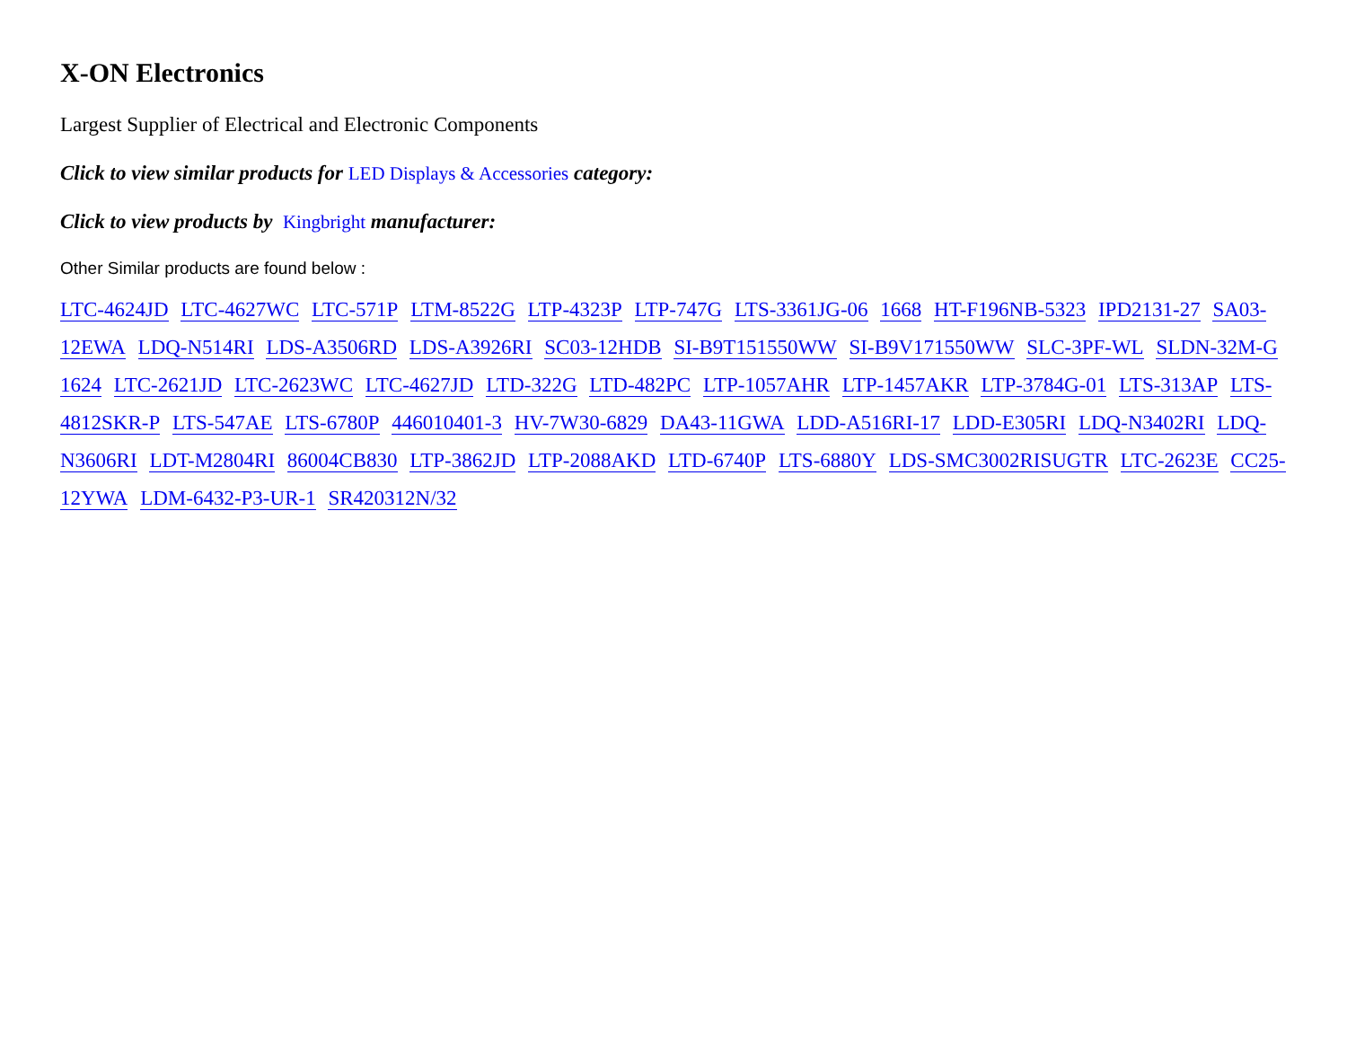X-ON Electronics
Largest Supplier of Electrical and Electronic Components
Click to view similar products for LED Displays & Accessories category:
Click to view products by Kingbright manufacturer:
Other Similar products are found below :
LTC-4624JD LTC-4627WC LTC-571P LTM-8522G LTP-4323P LTP-747G LTS-3361JG-06 1668 HT-F196NB-5323 IPD2131-27 SA03-12EWA LDQ-N514RI LDS-A3506RD LDS-A3926RI SC03-12HDB SI-B9T151550WW SI-B9V171550WW SLC-3PF-WL SLDN-32M-G 1624 LTC-2621JD LTC-2623WC LTC-4627JD LTD-322G LTD-482PC LTP-1057AHR LTP-1457AKR LTP-3784G-01 LTS-313AP LTS-4812SKR-P LTS-547AE LTS-6780P 446010401-3 HV-7W30-6829 DA43-11GWA LDD-A516RI-17 LDD-E305RI LDQ-N3402RI LDQ-N3606RI LDT-M2804RI 86004CB830 LTP-3862JD LTP-2088AKD LTD-6740P LTS-6880Y LDS-SMC3002RISUGTR LTC-2623E CC25-12YWA LDM-6432-P3-UR-1 SR420312N/32